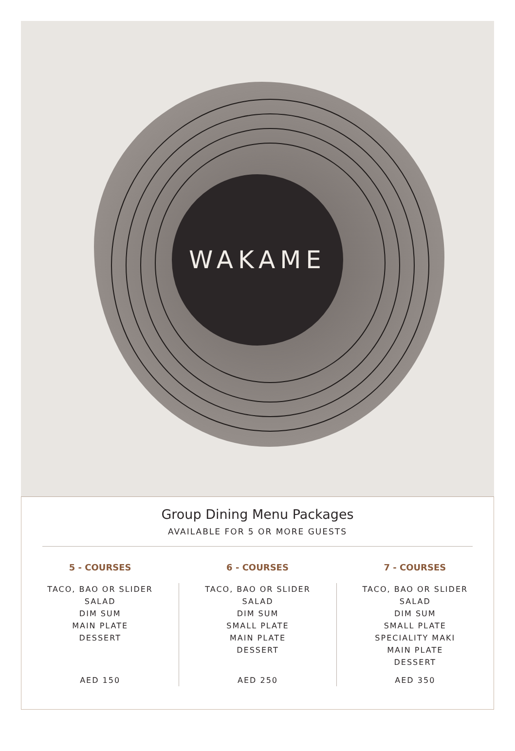WAKAME
Group Dining Menu Packages
AVAILABLE FOR 5 OR MORE GUESTS
5 - COURSES
TACO, BAO OR SLIDER
SALAD
DIM SUM
MAIN PLATE
DESSERT
AED 150
6 - COURSES
TACO, BAO OR SLIDER
SALAD
DIM SUM
SMALL PLATE
MAIN PLATE
DESSERT
AED 250
7 - COURSES
TACO, BAO OR SLIDER
SALAD
DIM SUM
SMALL PLATE
SPECIALITY MAKI
MAIN PLATE
DESSERT
AED 350